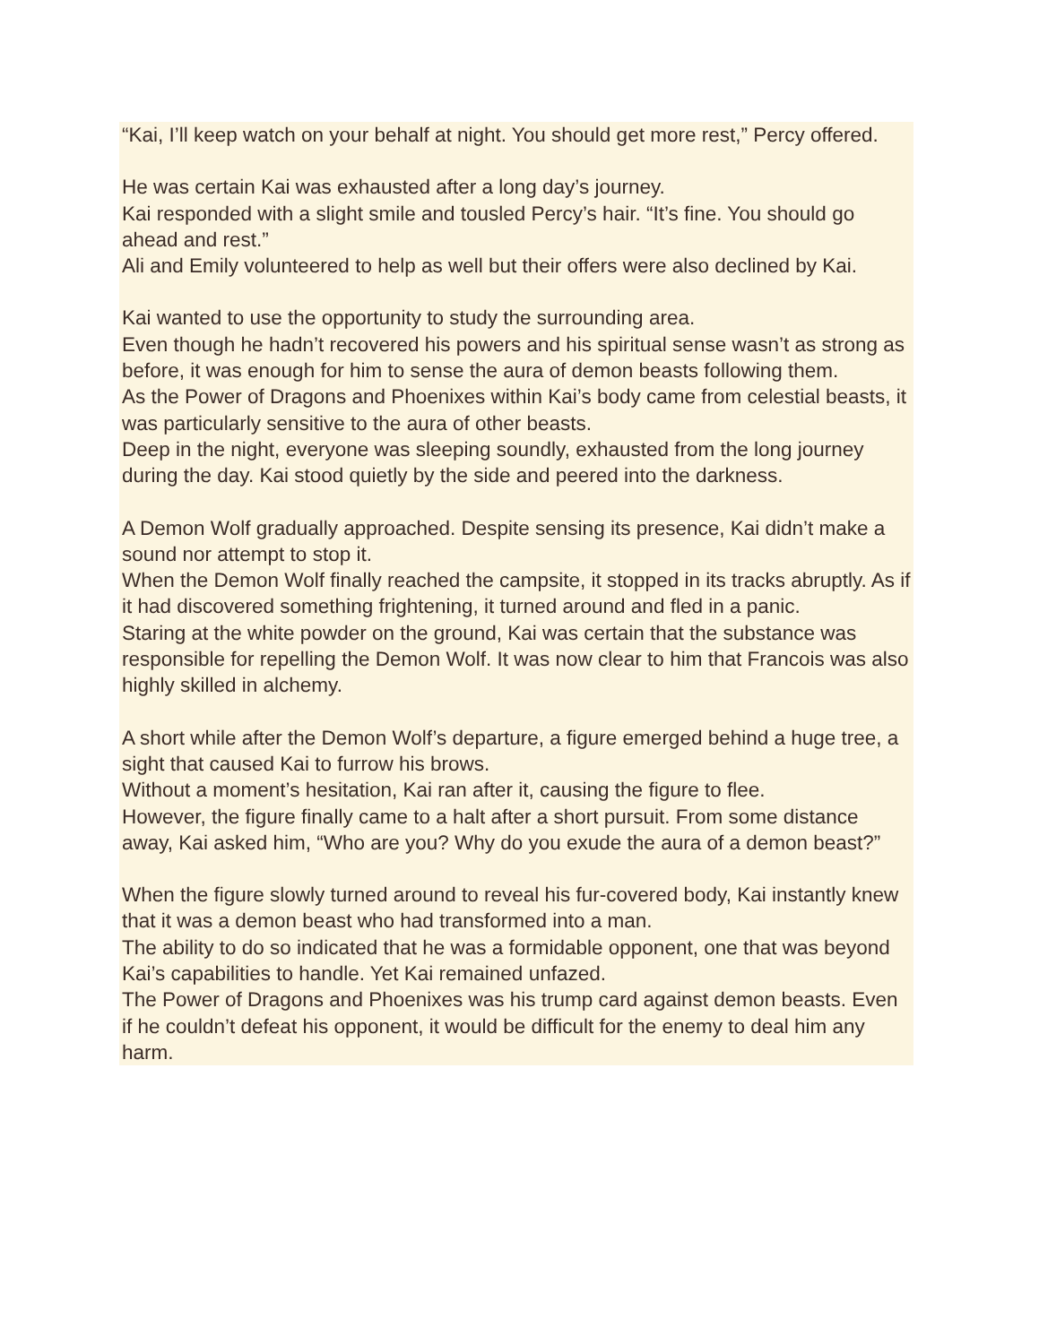“Kai, I’ll keep watch on your behalf at night. You should get more rest,” Percy offered.
He was certain Kai was exhausted after a long day’s journey.
Kai responded with a slight smile and tousled Percy’s hair. “It’s fine. You should go ahead and rest.”
Ali and Emily volunteered to help as well but their offers were also declined by Kai.
Kai wanted to use the opportunity to study the surrounding area.
Even though he hadn’t recovered his powers and his spiritual sense wasn’t as strong as before, it was enough for him to sense the aura of demon beasts following them.
As the Power of Dragons and Phoenixes within Kai’s body came from celestial beasts, it was particularly sensitive to the aura of other beasts.
Deep in the night, everyone was sleeping soundly, exhausted from the long journey during the day. Kai stood quietly by the side and peered into the darkness.
A Demon Wolf gradually approached. Despite sensing its presence, Kai didn’t make a sound nor attempt to stop it.
When the Demon Wolf finally reached the campsite, it stopped in its tracks abruptly. As if it had discovered something frightening, it turned around and fled in a panic.
Staring at the white powder on the ground, Kai was certain that the substance was responsible for repelling the Demon Wolf. It was now clear to him that Francois was also highly skilled in alchemy.
A short while after the Demon Wolf’s departure, a figure emerged behind a huge tree, a sight that caused Kai to furrow his brows.
Without a moment’s hesitation, Kai ran after it, causing the figure to flee.
However, the figure finally came to a halt after a short pursuit. From some distance away, Kai asked him, “Who are you? Why do you exude the aura of a demon beast?”
When the figure slowly turned around to reveal his fur-covered body, Kai instantly knew that it was a demon beast who had transformed into a man.
The ability to do so indicated that he was a formidable opponent, one that was beyond Kai’s capabilities to handle. Yet Kai remained unfazed.
The Power of Dragons and Phoenixes was his trump card against demon beasts. Even if he couldn’t defeat his opponent, it would be difficult for the enemy to deal him any harm.